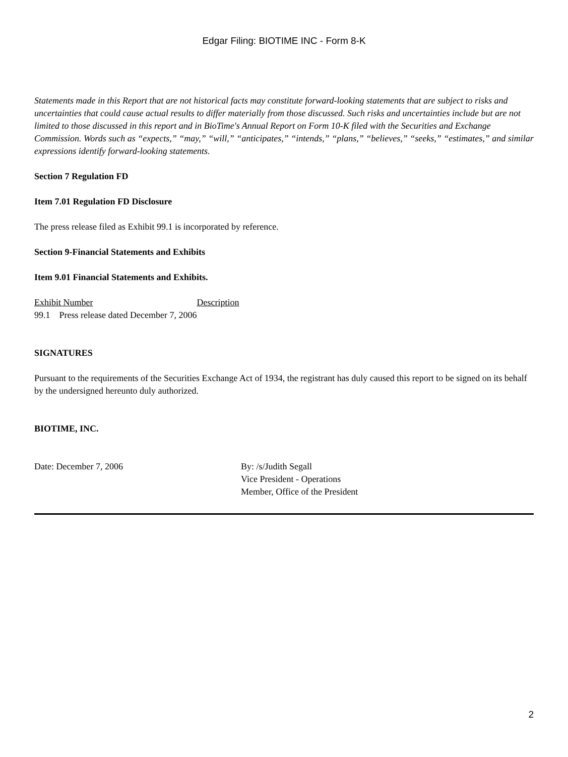Edgar Filing: BIOTIME INC - Form 8-K
Statements made in this Report that are not historical facts may constitute forward-looking statements that are subject to risks and uncertainties that could cause actual results to differ materially from those discussed. Such risks and uncertainties include but are not limited to those discussed in this report and in BioTime's Annual Report on Form 10-K filed with the Securities and Exchange Commission. Words such as “expects,” “may,” “will,” “anticipates,” “intends,” “plans,” “believes,” “seeks,” “estimates,” and similar expressions identify forward-looking statements.
Section 7 Regulation FD
Item 7.01 Regulation FD Disclosure
The press release filed as Exhibit 99.1 is incorporated by reference.
Section 9-Financial Statements and Exhibits
Item 9.01 Financial Statements and Exhibits.
| Exhibit Number | Description |
| 99.1 Press release dated December 7, 2006 | |
SIGNATURES
Pursuant to the requirements of the Securities Exchange Act of 1934, the registrant has duly caused this report to be signed on its behalf by the undersigned hereunto duly authorized.
BIOTIME, INC.
| Date: December 7, 2006 | By: /s/Judith Segall Vice President - Operations Member, Office of the President |
2